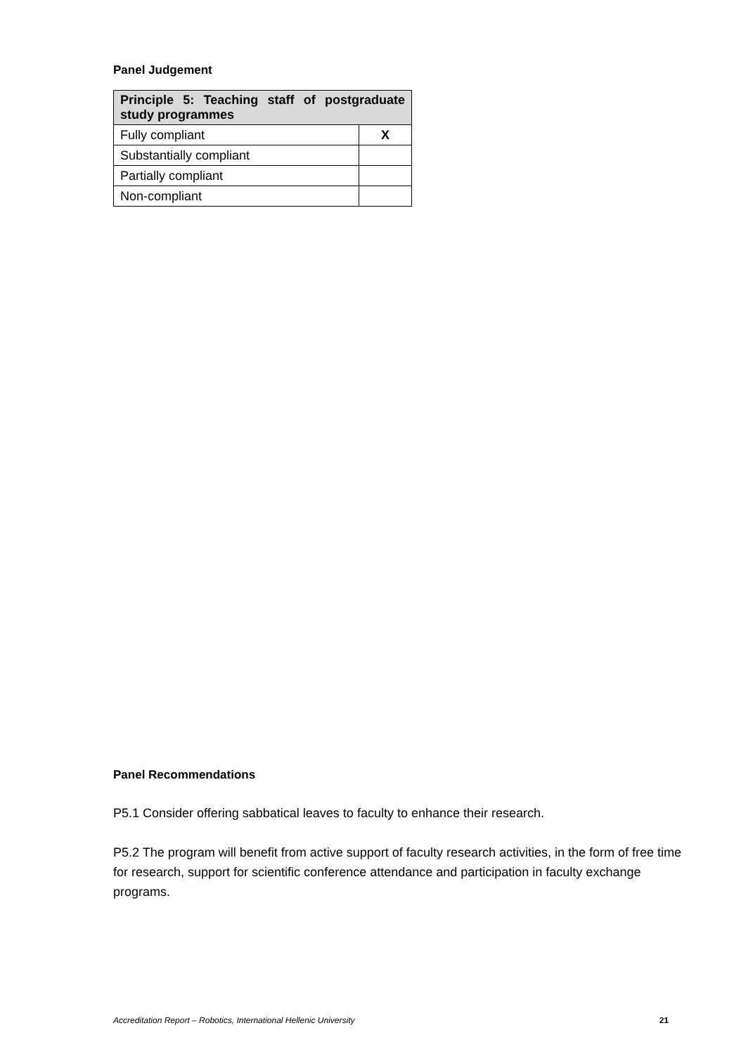Panel Judgement
| Principle 5: Teaching staff of postgraduate study programmes | |
| Fully compliant | X |
| Substantially compliant | |
| Partially compliant | |
| Non-compliant | |
Panel Recommendations
P5.1 Consider offering sabbatical leaves to faculty to enhance their research.
P5.2 The program will benefit from active support of faculty research activities, in the form of free time for research, support for scientific conference attendance and participation in faculty exchange programs.
Accreditation Report – Robotics, International Hellenic University 21